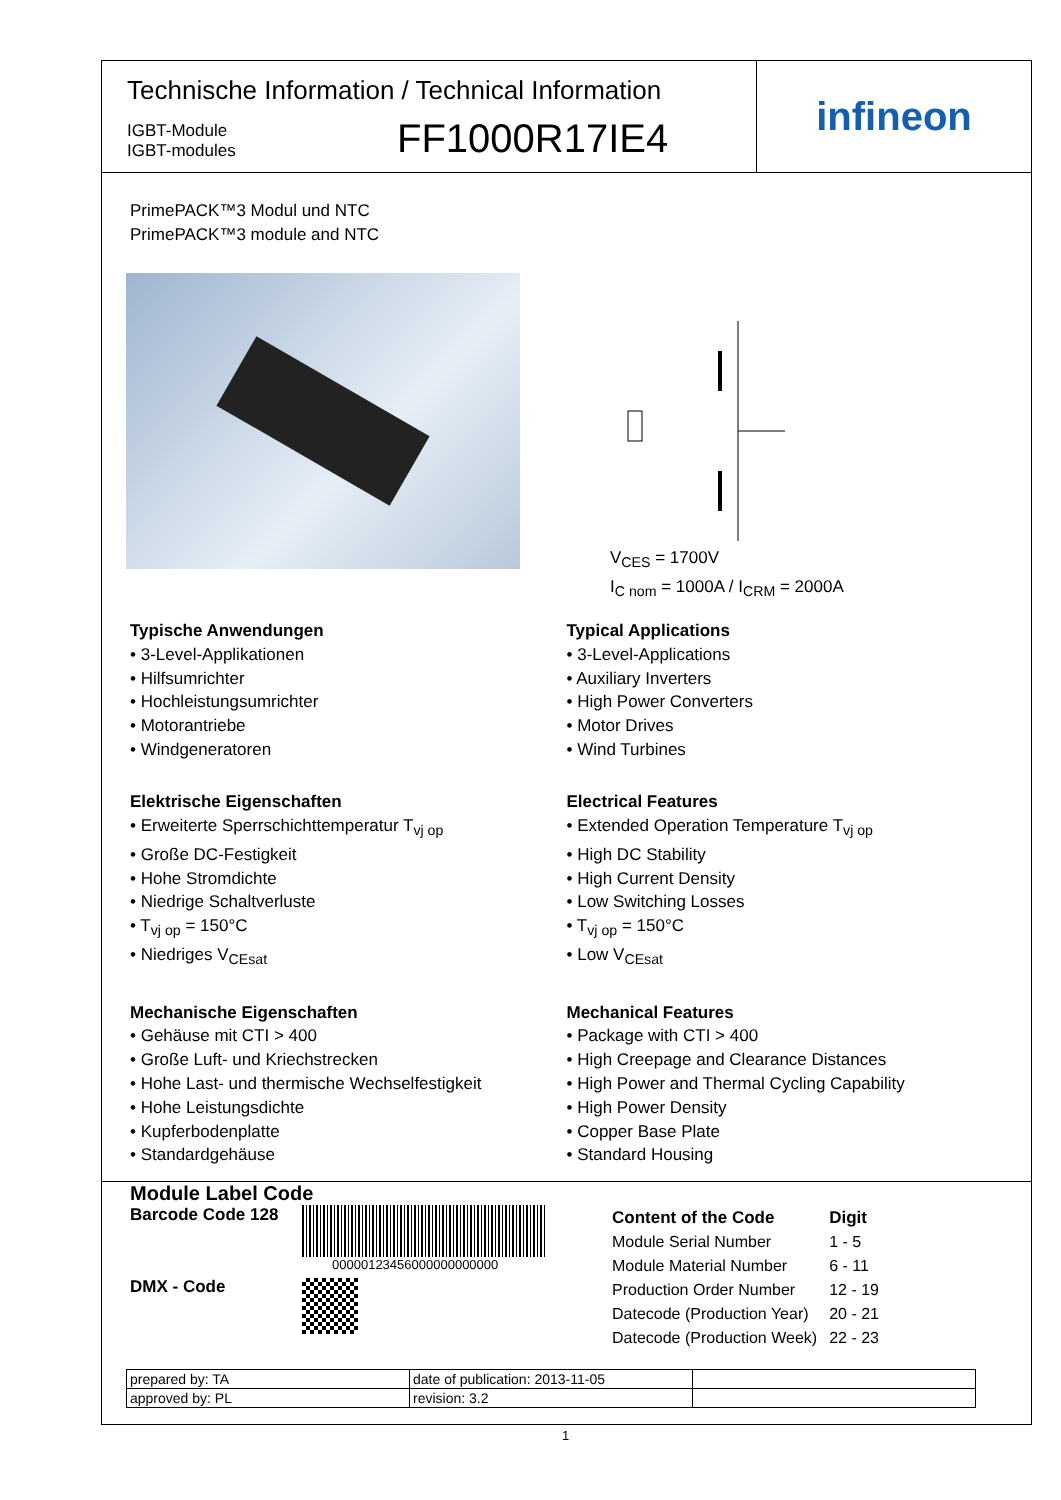Technische Information / Technical Information
IGBT-Module
IGBT-modules
FF1000R17IE4
infineon
PrimePACK™3 Modul und NTC
PrimePACK™3 module and NTC
V<sub>CES</sub> = 1700V
I<sub>C nom</sub> = 1000A / I<sub>CRM</sub> = 2000A
Typische Anwendungen
• 3-Level-Applikationen
• Hilfsumrichter
• Hochleistungsumrichter
• Motorantriebe
• Windgeneratoren
Elektrische Eigenschaften
• Erweiterte Sperrschichttemperatur T<sub>vj op</sub>
• Große DC-Festigkeit
• Hohe Stromdichte
• Niedrige Schaltverluste
• T<sub>vj op</sub> = 150°C
• Niedriges V<sub>CEsat</sub>
Mechanische Eigenschaften
• Gehäuse mit CTI > 400
• Große Luft- und Kriechstrecken
• Hohe Last- und thermische Wechselfestigkeit
• Hohe Leistungsdichte
• Kupferbodenplatte
• Standardgehäuse
Typical Applications
• 3-Level-Applications
• Auxiliary Inverters
• High Power Converters
• Motor Drives
• Wind Turbines
Electrical Features
• Extended Operation Temperature T<sub>vj op</sub>
• High DC Stability
• High Current Density
• Low Switching Losses
• T<sub>vj op</sub> = 150°C
• Low V<sub>CEsat</sub>
Mechanical Features
• Package with CTI > 400
• High Creepage and Clearance Distances
• High Power and Thermal Cycling Capability
• High Power Density
• Copper Base Plate
• Standard Housing
Module Label Code
Barcode Code 128
DMX - Code
00000123456000000000000
| Content of the Code | Digit |
| Module Serial Number | 1 - 5 |
| Module Material Number | 6 - 11 |
| Production Order Number | 12 - 19 |
| Datecode (Production Year) | 20 - 21 |
| Datecode (Production Week) | 22 - 23 |
| prepared by: TA | date of publication: 2013-11-05 | |
| approved by: PL | revision: 3.2 | |
1